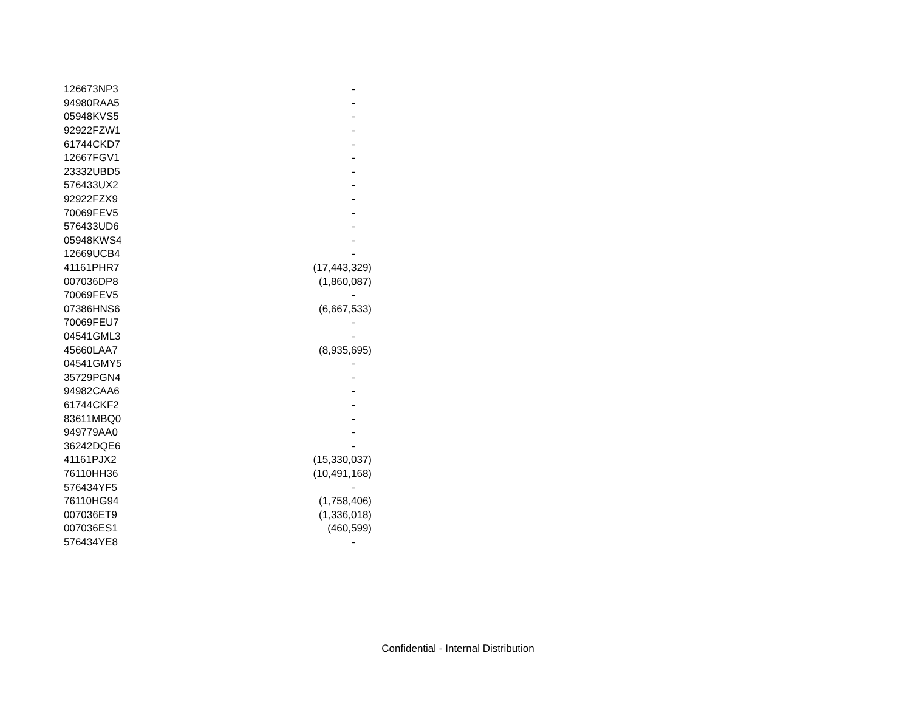| 126673NP3 | - |
| 94980RAA5 | - |
| 05948KVS5 | - |
| 92922FZW1 | - |
| 61744CKD7 | - |
| 12667FGV1 | - |
| 23332UBD5 | - |
| 576433UX2 | - |
| 92922FZX9 | - |
| 70069FEV5 | - |
| 576433UD6 | - |
| 05948KWS4 | - |
| 12669UCB4 | - |
| 41161PHR7 | (17,443,329) |
| 007036DP8 | (1,860,087) |
| 70069FEV5 | - |
| 07386HNS6 | (6,667,533) |
| 70069FEU7 | - |
| 04541GML3 | - |
| 45660LAA7 | (8,935,695) |
| 04541GMY5 | - |
| 35729PGN4 | - |
| 94982CAA6 | - |
| 61744CKF2 | - |
| 83611MBQ0 | - |
| 949779AA0 | - |
| 36242DQE6 | - |
| 41161PJX2 | (15,330,037) |
| 76110HH36 | (10,491,168) |
| 576434YF5 | - |
| 76110HG94 | (1,758,406) |
| 007036ET9 | (1,336,018) |
| 007036ES1 | (460,599) |
| 576434YE8 | - |
Confidential - Internal Distribution